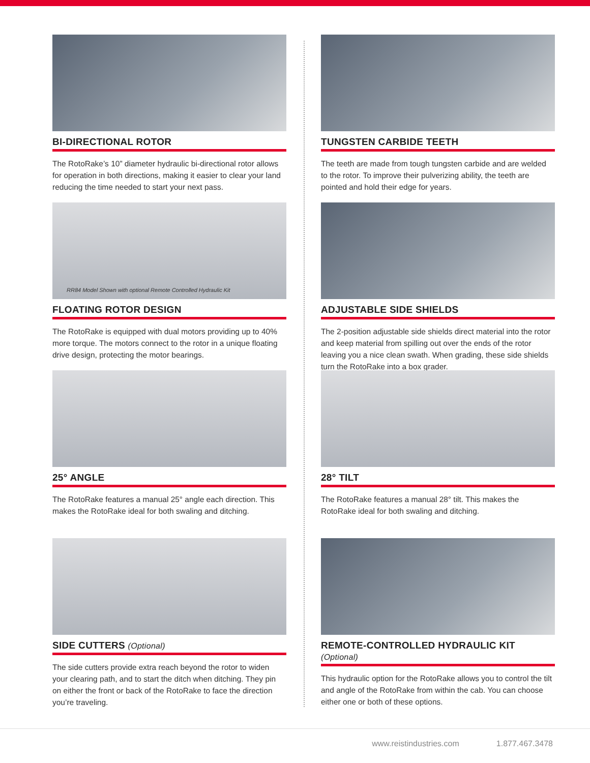BI-DIRECTIONAL ROTOR
The RotoRake’s 10” diameter hydraulic bi-directional rotor allows for operation in both directions, making it easier to clear your land reducing the time needed to start your next pass.
TUNGSTEN CARBIDE TEETH
The teeth are made from tough tungsten carbide and are welded to the rotor. To improve their pulverizing ability, the teeth are pointed and hold their edge for years.
RR84 Model Shown with optional Remote Controlled Hydraulic Kit
FLOATING ROTOR DESIGN
The RotoRake is equipped with dual motors providing up to 40% more torque. The motors connect to the rotor in a unique floating drive design, protecting the motor bearings.
ADJUSTABLE SIDE SHIELDS
The 2-position adjustable side shields direct material into the rotor and keep material from spilling out over the ends of the rotor leaving you a nice clean swath. When grading, these side shields turn the RotoRake into a box grader.
25° ANGLE
The RotoRake features a manual 25° angle each direction. This makes the RotoRake ideal for both swaling and ditching.
28° TILT
The RotoRake features a manual 28° tilt. This makes the RotoRake ideal for both swaling and ditching.
SIDE CUTTERS (Optional)
The side cutters provide extra reach beyond the rotor to widen your clearing path, and to start the ditch when ditching. They pin on either the front or back of the RotoRake to face the direction you’re traveling.
REMOTE-CONTROLLED HYDRAULIC KIT (Optional)
This hydraulic option for the RotoRake allows you to control the tilt and angle of the RotoRake from within the cab. You can choose either one or both of these options.
www.reistindustries.com 1.877.467.3478